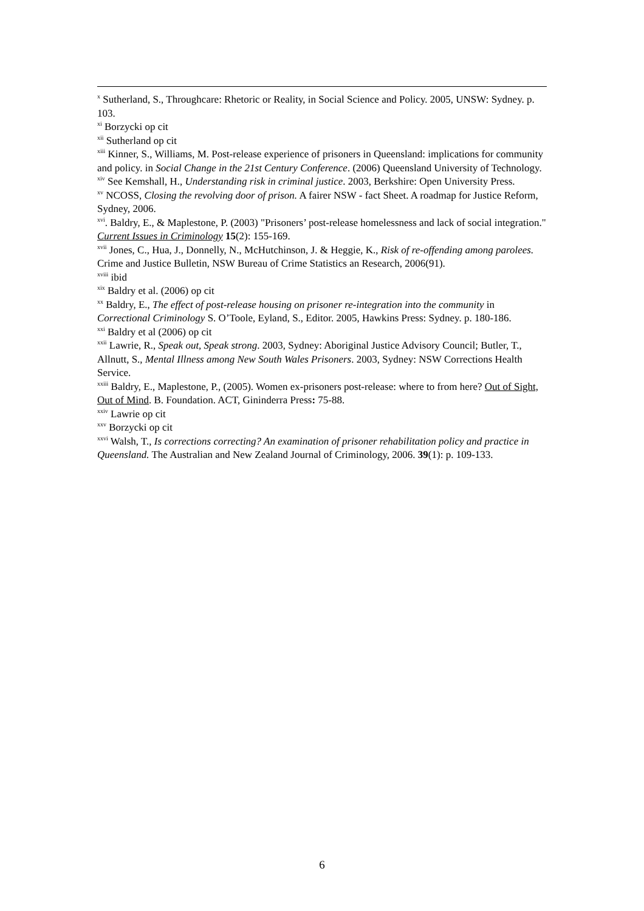<sup>x</sup> Sutherland, S., Throughcare: Rhetoric or Reality, in Social Science and Policy. 2005, UNSW: Sydney. p. 103.
<sup>xi</sup> Borzycki op cit
<sup>xii</sup> Sutherland op cit
<sup>xiii</sup> Kinner, S., Williams, M. Post-release experience of prisoners in Queensland: implications for community and policy. in Social Change in the 21st Century Conference. (2006) Queensland University of Technology.
<sup>xiv</sup> See Kemshall, H., Understanding risk in criminal justice. 2003, Berkshire: Open University Press.
<sup>xv</sup> NCOSS, Closing the revolving door of prison. A fairer NSW - fact Sheet. A roadmap for Justice Reform, Sydney, 2006.
<sup>xvi</sup>. Baldry, E., & Maplestone, P. (2003) "Prisoners’ post-release homelessness and lack of social integration." Current Issues in Criminology 15(2): 155-169.
<sup>xvii</sup> Jones, C., Hua, J., Donnelly, N., McHutchinson, J. & Heggie, K., Risk of re-offending among parolees. Crime and Justice Bulletin, NSW Bureau of Crime Statistics an Research, 2006(91).
<sup>xviii</sup> ibid
<sup>xix</sup> Baldry et al. (2006) op cit
<sup>xx</sup> Baldry, E., The effect of post-release housing on prisoner re-integration into the community in Correctional Criminology S. O’Toole, Eyland, S., Editor. 2005, Hawkins Press: Sydney. p. 180-186.
<sup>xxi</sup> Baldry et al (2006) op cit
<sup>xxii</sup> Lawrie, R., Speak out, Speak strong. 2003, Sydney: Aboriginal Justice Advisory Council; Butler, T., Allnutt, S., Mental Illness among New South Wales Prisoners. 2003, Sydney: NSW Corrections Health Service.
<sup>xxiii</sup> Baldry, E., Maplestone, P., (2005). Women ex-prisoners post-release: where to from here? Out of Sight, Out of Mind. B. Foundation. ACT, Gininderra Press: 75-88.
<sup>xxiv</sup> Lawrie op cit
<sup>xxv</sup> Borzycki op cit
<sup>xxvi</sup> Walsh, T., Is corrections correcting? An examination of prisoner rehabilitation policy and practice in Queensland. The Australian and New Zealand Journal of Criminology, 2006. 39(1): p. 109-133.
6